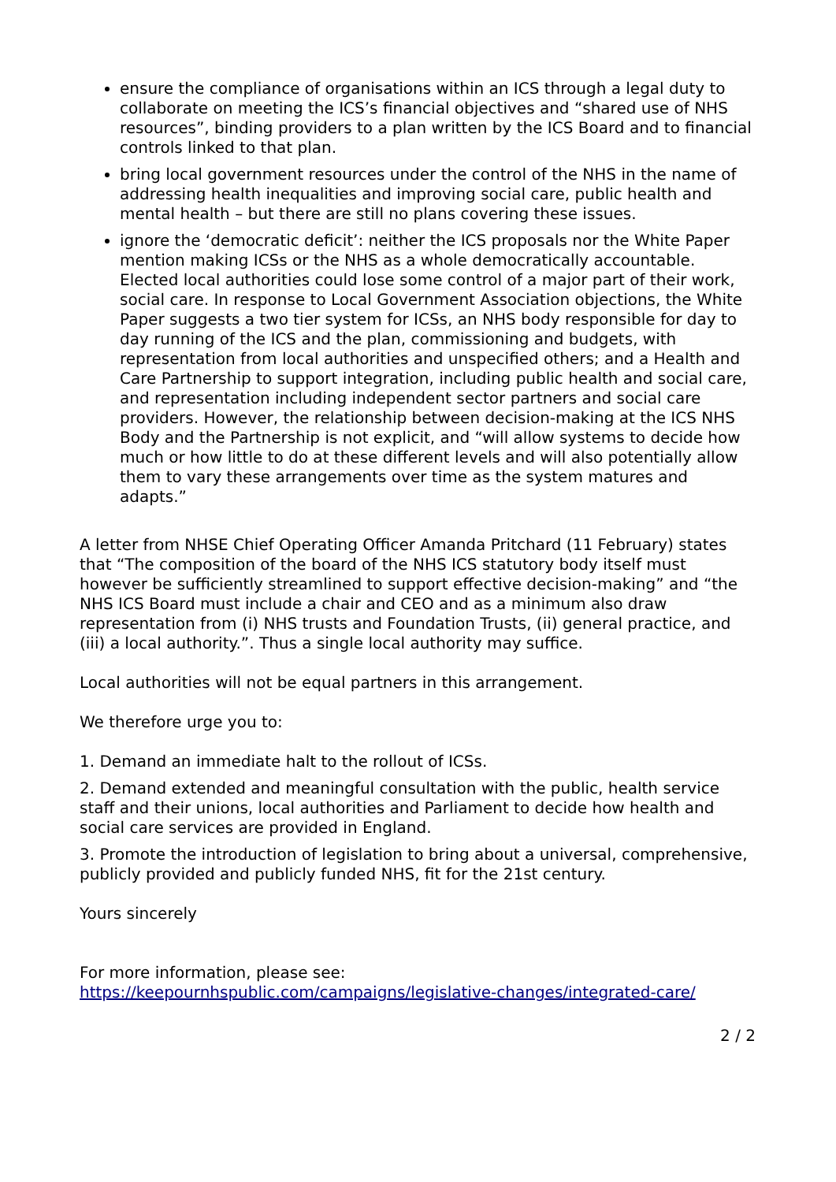ensure the compliance of organisations within an ICS through a legal duty to collaborate on meeting the ICS’s financial objectives and “shared use of NHS resources”, binding providers to a plan written by the ICS Board and to financial controls linked to that plan.
bring local government resources under the control of the NHS in the name of addressing health inequalities and improving social care, public health and mental health – but there are still no plans covering these issues.
ignore the ‘democratic deficit’: neither the ICS proposals nor the White Paper mention making ICSs or the NHS as a whole democratically accountable. Elected local authorities could lose some control of a major part of their work, social care. In response to Local Government Association objections, the White Paper suggests a two tier system for ICSs, an NHS body responsible for day to day running of the ICS and the plan, commissioning and budgets, with representation from local authorities and unspecified others; and a Health and Care Partnership to support integration, including public health and social care, and representation including independent sector partners and social care providers. However, the relationship between decision-making at the ICS NHS Body and the Partnership is not explicit, and “will allow systems to decide how much or how little to do at these different levels and will also potentially allow them to vary these arrangements over time as the system matures and adapts.”
A letter from NHSE Chief Operating Officer Amanda Pritchard (11 February) states that “The composition of the board of the NHS ICS statutory body itself must however be sufficiently streamlined to support effective decision-making” and “the NHS ICS Board must include a chair and CEO and as a minimum also draw representation from (i) NHS trusts and Foundation Trusts, (ii) general practice, and (iii) a local authority.”. Thus a single local authority may suffice.
Local authorities will not be equal partners in this arrangement.
We therefore urge you to:
1. Demand an immediate halt to the rollout of ICSs.
2. Demand extended and meaningful consultation with the public, health service staff and their unions, local authorities and Parliament to decide how health and social care services are provided in England.
3. Promote the introduction of legislation to bring about a universal, comprehensive, publicly provided and publicly funded NHS, fit for the 21st century.
Yours sincerely
For more information, please see:
https://keepournhspublic.com/campaigns/legislative-changes/integrated-care/
2 / 2